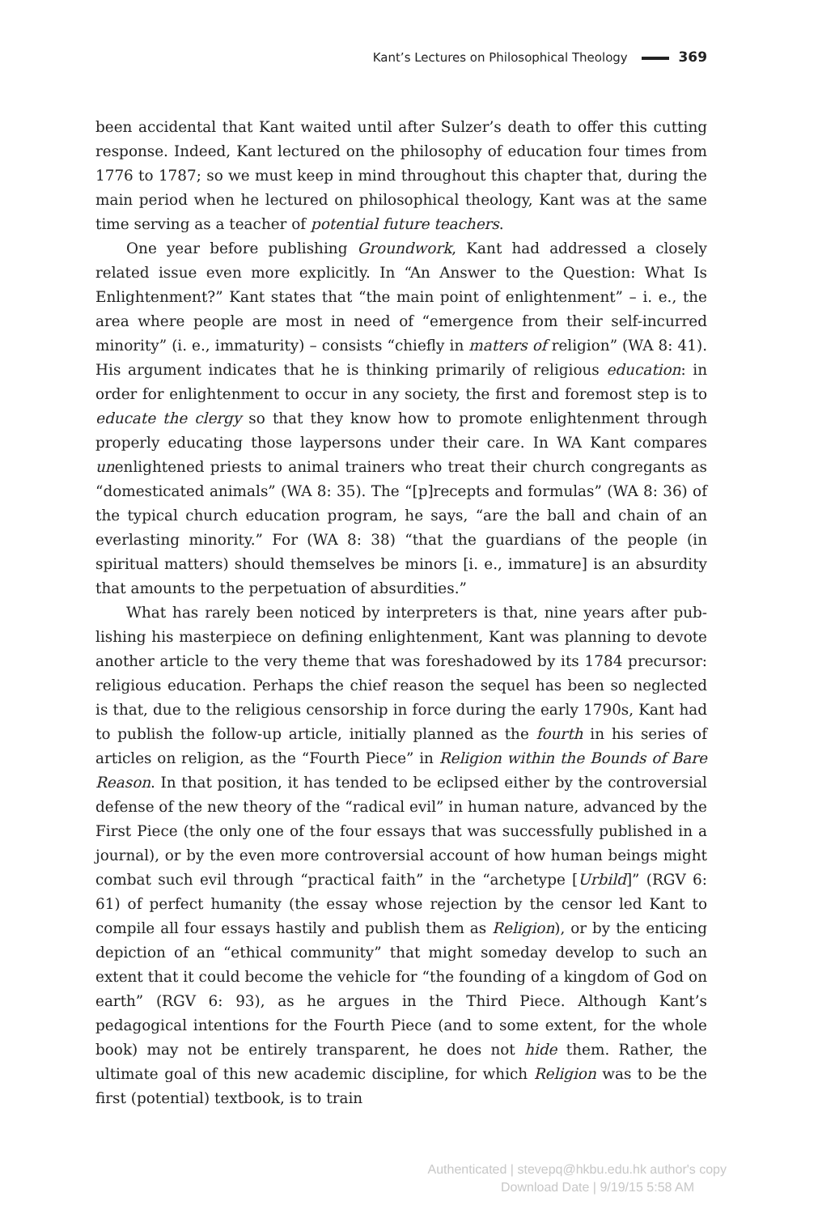Kant’s Lectures on Philosophical Theology 369
been accidental that Kant waited until after Sulzer’s death to offer this cutting response. Indeed, Kant lectured on the philosophy of education four times from 1776 to 1787; so we must keep in mind throughout this chapter that, during the main period when he lectured on philosophical theology, Kant was at the same time serving as a teacher of potential future teachers.
One year before publishing Groundwork, Kant had addressed a closely related issue even more explicitly. In “An Answer to the Question: What Is Enlighten­ment?” Kant states that “the main point of enlightenment” – i. e., the area where people are most in need of “emergence from their self-incurred minority” (i. e., immaturity) – consists “chiefly in matters of religion” (WA 8: 41). His argument indicates that he is thinking primarily of religious education: in order for enlight­enment to occur in any society, the first and foremost step is to educate the clergy so that they know how to promote enlightenment through properly educating those laypersons under their care. In WA Kant compares unenlightened priests to animal trainers who treat their church congregants as “domesticated animals” (WA 8: 35). The “[p]recepts and formulas” (WA 8: 36) of the typical church edu­cation program, he says, “are the ball and chain of an everlasting minority.” For (WA 8: 38) “that the guardians of the people (in spiritual matters) should them­selves be minors [i. e., immature] is an absurdity that amounts to the perpetu­ation of absurdities.”
What has rarely been noticed by interpreters is that, nine years after pub­lishing his masterpiece on defining enlightenment, Kant was planning to devote another article to the very theme that was foreshadowed by its 1784 precursor: religious education. Perhaps the chief reason the sequel has been so neglected is that, due to the religious censorship in force during the early 1790s, Kant had to publish the follow-up article, initially planned as the fourth in his series of articles on religion, as the “Fourth Piece” in Religion within the Bounds of Bare Reason. In that position, it has tended to be eclipsed either by the controversial defense of the new theory of the “radical evil” in human nature, advanced by the First Piece (the only one of the four essays that was successfully published in a journal), or by the even more controversial account of how human beings might combat such evil through “practical faith” in the “archetype [Urbild]” (RGV 6: 61) of perfect humanity (the essay whose rejection by the censor led Kant to compile all four essays hastily and publish them as Religion), or by the enticing depiction of an “ethical community” that might someday develop to such an extent that it could become the vehicle for “the founding of a kingdom of God on earth” (RGV 6: 93), as he argues in the Third Piece. Although Kant’s pedagogical intentions for the Fourth Piece (and to some extent, for the whole book) may not be entirely trans­parent, he does not hide them. Rather, the ultimate goal of this new academic discipline, for which Religion was to be the first (potential) textbook, is to train
Authenticated | stevepq@hkbu.edu.hk author's copy
Download Date | 9/19/15 5:58 AM